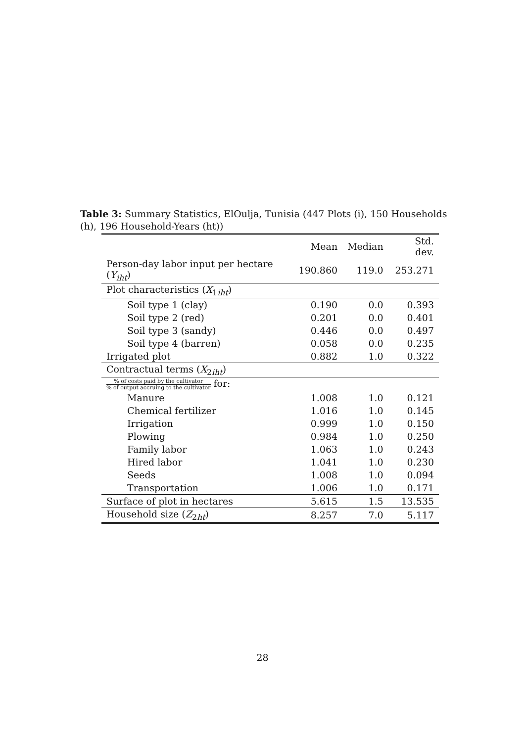Table 3: Summary Statistics, ElOulja, Tunisia (447 Plots (i), 150 Households (h), 196 Household-Years (ht))
| | Mean | Median | Std. dev. |
| --- | --- | --- | --- |
| Person-day labor input per hectare ( Y<sub>iht</sub> ) | 190.860 | 119.0 | 253.271 |
| Plot characteristics ( X<sub>1iht</sub>) | | | |
| Soil type 1 (clay) | 0.190 | 0.0 | 0.393 |
| Soil type 2 (red) | 0.201 | 0.0 | 0.401 |
| Soil type 3 (sandy) | 0.446 | 0.0 | 0.497 |
| Soil type 4 (barren) | 0.058 | 0.0 | 0.235 |
| Irrigated plot | 0.882 | 1.0 | 0.322 |
| Contractual terms ( X<sub>2iht</sub>) | | | |
| % of costs paid by the cultivator % of output accruing to the cultivator for: | | | |
| Manure | 1.008 | 1.0 | 0.121 |
| Chemical fertilizer | 1.016 | 1.0 | 0.145 |
| Irrigation | 0.999 | 1.0 | 0.150 |
| Plowing | 0.984 | 1.0 | 0.250 |
| Family labor | 1.063 | 1.0 | 0.243 |
| Hired labor | 1.041 | 1.0 | 0.230 |
| Seeds | 1.008 | 1.0 | 0.094 |
| Transportation | 1.006 | 1.0 | 0.171 |
| Surface of plot in hectares | 5.615 | 1.5 | 13.535 |
| Household size ( Z<sub>2ht</sub>) | 8.257 | 7.0 | 5.117 |
28